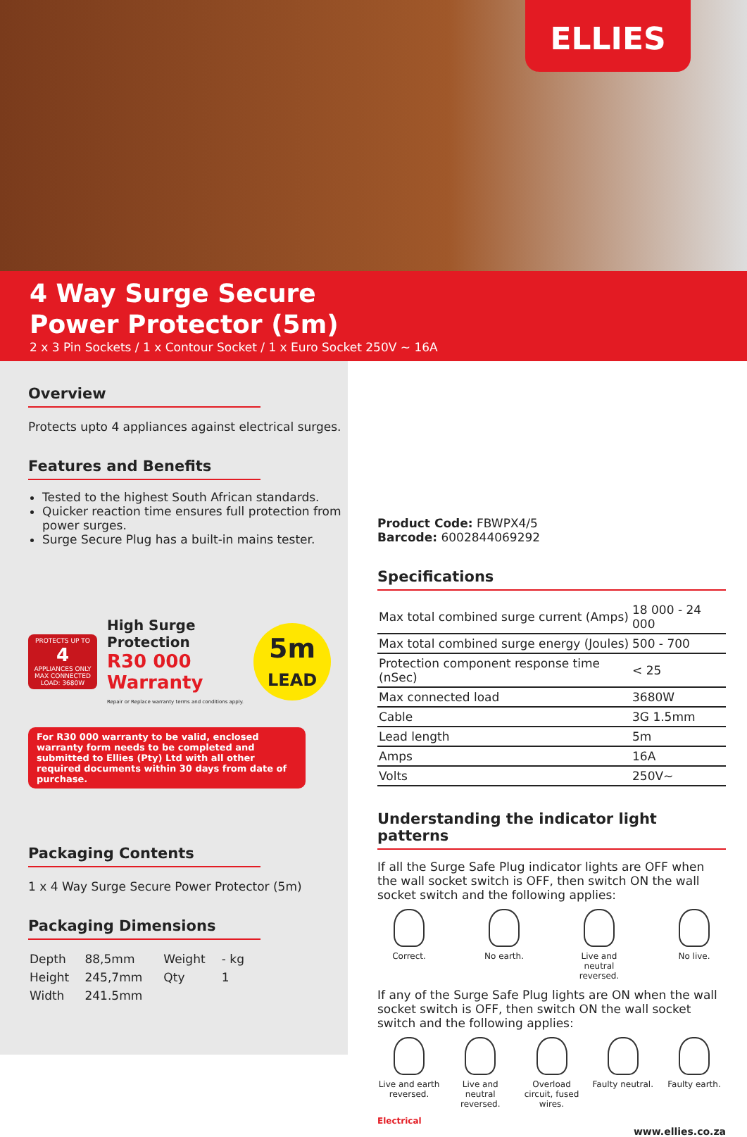ELLIES
4 Way Surge Secure
Power Protector (5m)
2 x 3 Pin Sockets / 1 x Contour Socket / 1 x Euro Socket 250V ~ 16A
Overview
Protects upto 4 appliances against electrical surges.
Features and Benefits
Tested to the highest South African standards.
Quicker reaction time ensures full protection from power surges.
Surge Secure Plug has a built-in mains tester.
PROTECTS UP TO
4
APPLIANCES ONLY
MAX CONNECTED LOAD: 3680W
High Surge
Protection
R30 000
Warranty
Repair or Replace warranty terms and conditions apply.
5m
LEAD
For R30 000 warranty to be valid, enclosed warranty form needs to be completed and submitted to Ellies (Pty) Ltd with all other required documents within 30 days from date of purchase.
Packaging Contents
1 x 4 Way Surge Secure Power Protector (5m)
Packaging Dimensions
| Depth | 88,5mm | Weight | - kg |
| Height | 245,7mm | Qty | 1 |
| Width | 241.5mm | | |
Product Code: FBWPX4/5
Barcode: 6002844069292
Specifications
| Max total combined surge current (Amps) | 18 000 - 24 000 |
| Max total combined surge energy (Joules) | 500 - 700 |
| Protection component response time (nSec) | < 25 |
| Max connected load | 3680W |
| Cable | 3G 1.5mm |
| Lead length | 5m |
| Amps | 16A |
| Volts | 250V~ |
Understanding the indicator light patterns
If all the Surge Safe Plug indicator lights are OFF when the wall socket switch is OFF, then switch ON the wall socket switch and the following applies:
Correct. No earth. Live and neutral reversed.
No live.
If any of the Surge Safe Plug lights are ON when the wall socket switch is OFF, then switch ON the wall socket switch and the following applies:
Live and earth reversed.
Live and neutral reversed.
Overload circuit, fused wires.
Faulty neutral.
Faulty earth.
Electrical
www.ellies.co.za